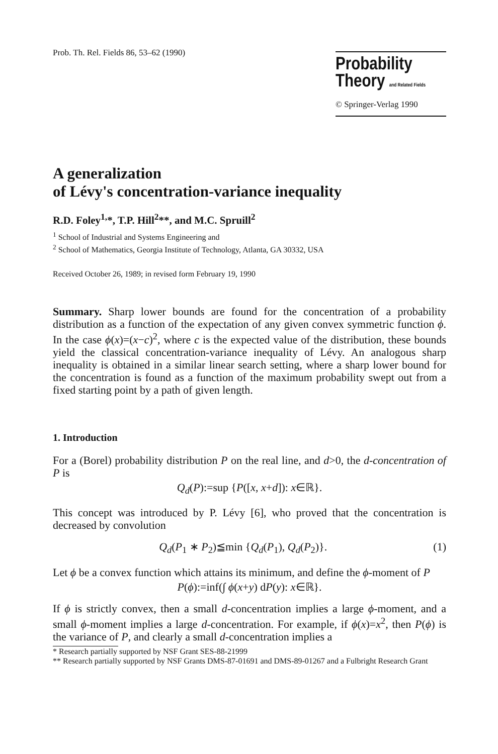Prob. Th. Rel. Fields 86, 53–62 (1990)
Probability
Theory and Related Fields
© Springer-Verlag 1990
A generalization
of Lévy's concentration-variance inequality
R.D. Foley<sup>1,</sup>*, T.P. Hill<sup>2</sup>**, and M.C. Spruill<sup>2</sup>
<sup>1</sup> School of Industrial and Systems Engineering and
<sup>2</sup> School of Mathematics, Georgia Institute of Technology, Atlanta, GA 30332, USA
Received October 26, 1989; in revised form February 19, 1990
Summary. Sharp lower bounds are found for the concentration of a probability distribution as a function of the expectation of any given convex symmetric function ϕ. In the case ϕ(x)=(x−c)<sup>2</sup>, where c is the expected value of the distribution, these bounds yield the classical concentration-variance inequality of Lévy. An analogous sharp inequality is obtained in a similar linear search setting, where a sharp lower bound for the concentration is found as a function of the maximum probability swept out from a fixed starting point by a path of given length.
1. Introduction
For a (Borel) probability distribution P on the real line, and d>0, the d-concentration of P is
Q<sub>d</sub>(P):=sup {P([x, x+d]): x∈ℝ}.
This concept was introduced by P. Lévy [6], who proved that the concentration is decreased by convolution
Q<sub>d</sub>(P<sub>1</sub> ∗ P<sub>2</sub>)≦min {Q<sub>d</sub>(P<sub>1</sub>), Q<sub>d</sub>(P<sub>2</sub>)}. (1)
Let ϕ be a convex function which attains its minimum, and define the ϕ-moment of P
P(ϕ):=inf(∫ ϕ(x+y) dP(y): x∈ℝ}.
If ϕ is strictly convex, then a small d-concentration implies a large ϕ-moment, and a small ϕ-moment implies a large d-concentration. For example, if ϕ(x)=x<sup>2</sup>, then P(ϕ) is the variance of P, and clearly a small d-concentration implies a
* Research partially supported by NSF Grant SES-88-21999
** Research partially supported by NSF Grants DMS-87-01691 and DMS-89-01267 and a Fulbright Research Grant